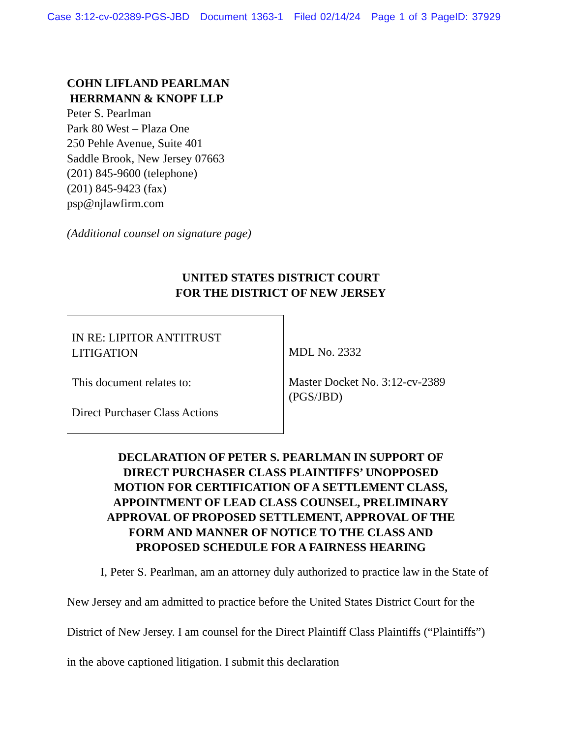Case 3:12-cv-02389-PGS-JBD Document 1363-1 Filed 02/14/24 Page 1 of 3 PageID: 37929
COHN LIFLAND PEARLMAN
HERRMANN & KNOPF LLP
Peter S. Pearlman
Park 80 West – Plaza One
250 Pehle Avenue, Suite 401
Saddle Brook, New Jersey 07663
(201) 845-9600 (telephone)
(201) 845-9423 (fax)
psp@njlawfirm.com
(Additional counsel on signature page)
UNITED STATES DISTRICT COURT
FOR THE DISTRICT OF NEW JERSEY
IN RE: LIPITOR ANTITRUST
LITIGATION
This document relates to:
Direct Purchaser Class Actions
MDL No. 2332
Master Docket No. 3:12-cv-2389
(PGS/JBD)
DECLARATION OF PETER S. PEARLMAN IN SUPPORT OF
DIRECT PURCHASER CLASS PLAINTIFFS’ UNOPPOSED
MOTION FOR CERTIFICATION OF A SETTLEMENT CLASS,
APPOINTMENT OF LEAD CLASS COUNSEL, PRELIMINARY
APPROVAL OF PROPOSED SETTLEMENT, APPROVAL OF THE
FORM AND MANNER OF NOTICE TO THE CLASS AND
PROPOSED SCHEDULE FOR A FAIRNESS HEARING
I, Peter S. Pearlman, am an attorney duly authorized to practice law in the State of New Jersey and am admitted to practice before the United States District Court for the District of New Jersey. I am counsel for the Direct Plaintiff Class Plaintiffs (“Plaintiffs”) in the above captioned litigation. I submit this declaration